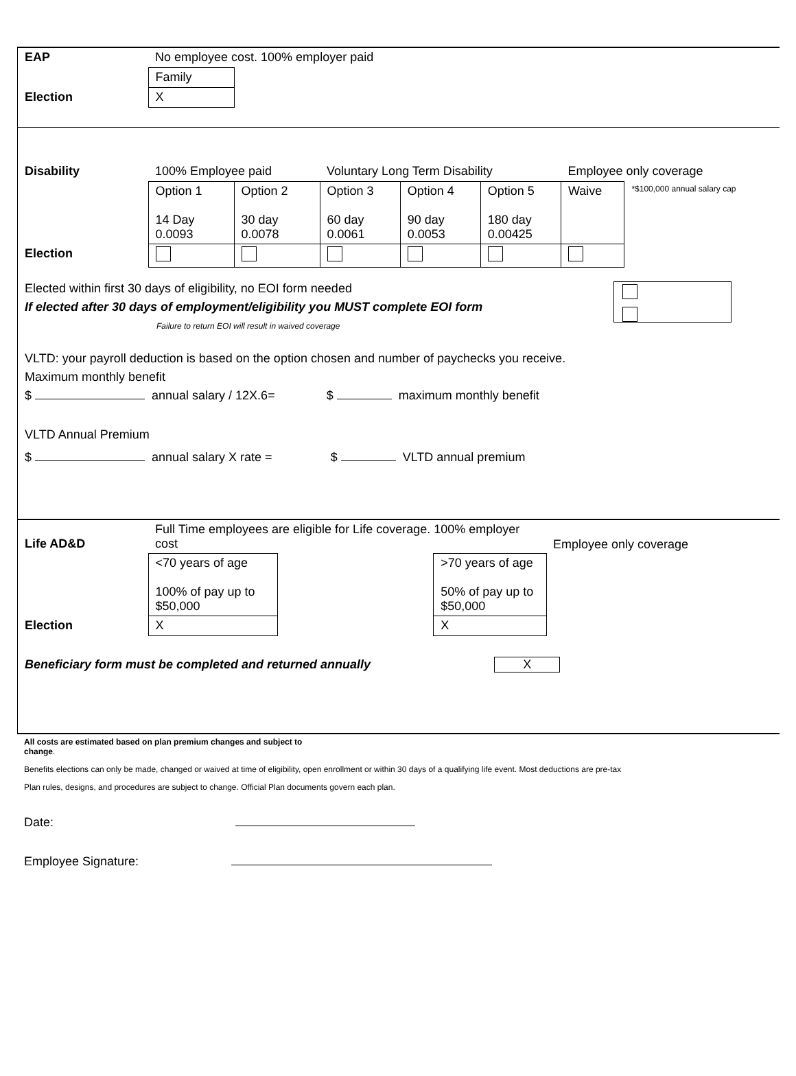| EAP | No employee cost. 100% employer paid | |
| | Family | |
| Election | X | |
| Disability | 100% Employee paid | | Voluntary Long Term Disability | | | Employee only coverage | |
| | Option 1 14 Day 0.0093 | Option 2 30 day 0.0078 | Option 3 60 day 0.0061 | Option 4 90 day 0.0053 | Option 5 180 day 0.00425 | Waive | *$100,000 annual salary cap |
| Election | | | | | | | |
Elected within first 30 days of eligibility, no EOI form needed
If elected after 30 days of employment/eligibility you MUST complete EOI form
Failure to return EOI will result in waived coverage
VLTD: your payroll deduction is based on the option chosen and number of paychecks you receive.
Maximum monthly benefit
$ annual salary / 12X.6= $ maximum monthly benefit
VLTD Annual Premium
$ annual salary X rate = $ VLTD annual premium
| Life AD&D | Full Time employees are eligible for Life coverage. 100% employer cost | | | Employee only coverage |
| | <70 years of age 100% of pay up to $50,000 | | >70 years of age 50% of pay up to $50,000 | |
| Election | X | | X | |
Beneficiary form must be completed and returned annually X
All costs are estimated based on plan premium changes and subject to
change.
Benefits elections can only be made, changed or waived at time of eligibility, open enrollment or within 30 days of a qualifying life event. Most deductions are pre-tax
Plan rules, designs, and procedures are subject to change. Official Plan documents govern each plan.
Date:
Employee Signature: